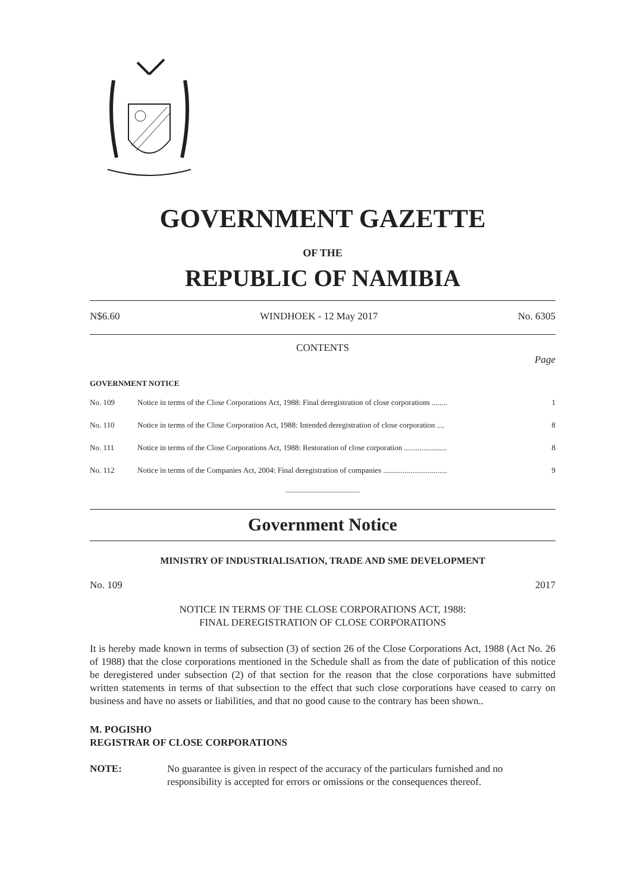GOVERNMENT GAZETTE
OF THE
REPUBLIC OF NAMIBIA
N$6.60 WINDHOEK - 12 May 2017 No. 6305
CONTENTS
Page
GOVERNMENT NOTICE
| No. 109 | Notice in terms of the Close Corporations Act, 1988: Final deregistration of close corporations ........ | 1 |
| No. 110 | Notice in terms of the Close Corporation Act, 1988: Intended deregistration of close corporation .... | 8 |
| No. 111 | Notice in terms of the Close Corporations Act, 1988: Restoration of close corporation ...................... | 8 |
| No. 112 | Notice in terms of the Companies Act, 2004: Final deregistration of companies ................................. | 9 |
Government Notice
MINISTRY OF INDUSTRIALISATION, TRADE AND SME DEVELOPMENT
No. 109 2017
NOTICE IN TERMS OF THE CLOSE CORPORATIONS ACT, 1988:
FINAL DEREGISTRATION OF CLOSE CORPORATIONS
It is hereby made known in terms of subsection (3) of section 26 of the Close Corporations Act, 1988 (Act No. 26 of 1988) that the close corporations mentioned in the Schedule shall as from the date of publication of this notice be deregistered under subsection (2) of that section for the reason that the close corporations have submitted written statements in terms of that subsection to the effect that such close corporations have ceased to carry on business and have no assets or liabilities, and that no good cause to the contrary has been shown..
M. POGISHO
REGISTRAR OF CLOSE CORPORATIONS
NOTE: No guarantee is given in respect of the accuracy of the particulars furnished and no responsibility is accepted for errors or omissions or the consequences thereof.